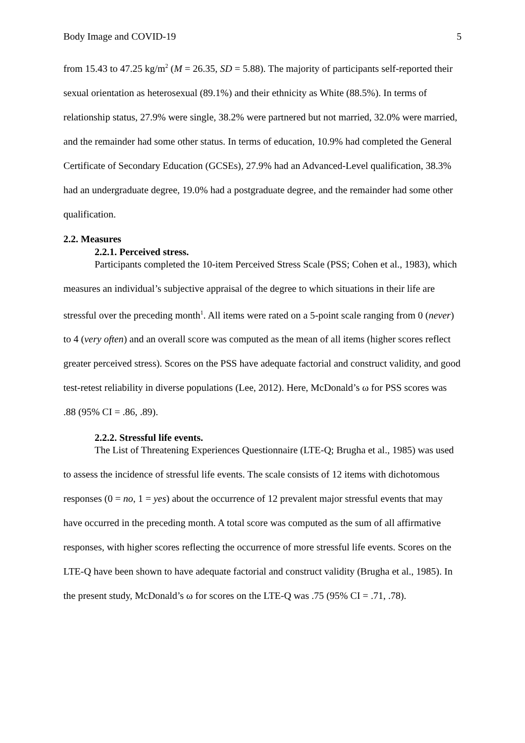Body Image and COVID-19 5
from 15.43 to 47.25 kg/m<sup>2</sup> (M = 26.35, SD = 5.88). The majority of participants self-reported their sexual orientation as heterosexual (89.1%) and their ethnicity as White (88.5%). In terms of relationship status, 27.9% were single, 38.2% were partnered but not married, 32.0% were married, and the remainder had some other status. In terms of education, 10.9% had completed the General Certificate of Secondary Education (GCSEs), 27.9% had an Advanced-Level qualification, 38.3% had an undergraduate degree, 19.0% had a postgraduate degree, and the remainder had some other qualification.
2.2. Measures
2.2.1. Perceived stress.
Participants completed the 10-item Perceived Stress Scale (PSS; Cohen et al., 1983), which measures an individual’s subjective appraisal of the degree to which situations in their life are stressful over the preceding month<sup>1</sup>. All items were rated on a 5-point scale ranging from 0 (never) to 4 (very often) and an overall score was computed as the mean of all items (higher scores reflect greater perceived stress). Scores on the PSS have adequate factorial and construct validity, and good test-retest reliability in diverse populations (Lee, 2012). Here, McDonald’s ω for PSS scores was .88 (95% CI = .86, .89).
2.2.2. Stressful life events.
The List of Threatening Experiences Questionnaire (LTE-Q; Brugha et al., 1985) was used to assess the incidence of stressful life events. The scale consists of 12 items with dichotomous responses (0 = no, 1 = yes) about the occurrence of 12 prevalent major stressful events that may have occurred in the preceding month. A total score was computed as the sum of all affirmative responses, with higher scores reflecting the occurrence of more stressful life events. Scores on the LTE-Q have been shown to have adequate factorial and construct validity (Brugha et al., 1985). In the present study, McDonald’s ω for scores on the LTE-Q was .75 (95% CI = .71, .78).